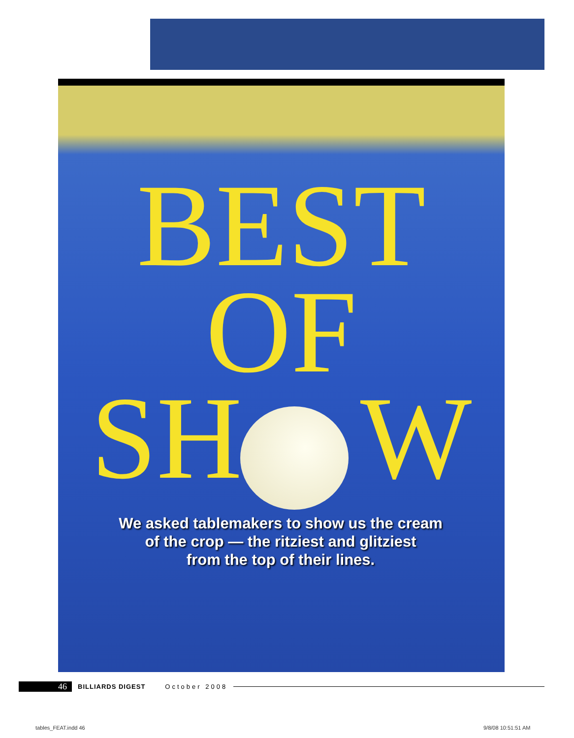BEST
OF
SH W
We asked tablemakers to show us the cream
of the crop — the ritziest and glitziest
from the top of their lines.
46 BILLIARDS DIGEST October 2008
tables_FEAT.indd 46 9/8/08 10:51:51 AM